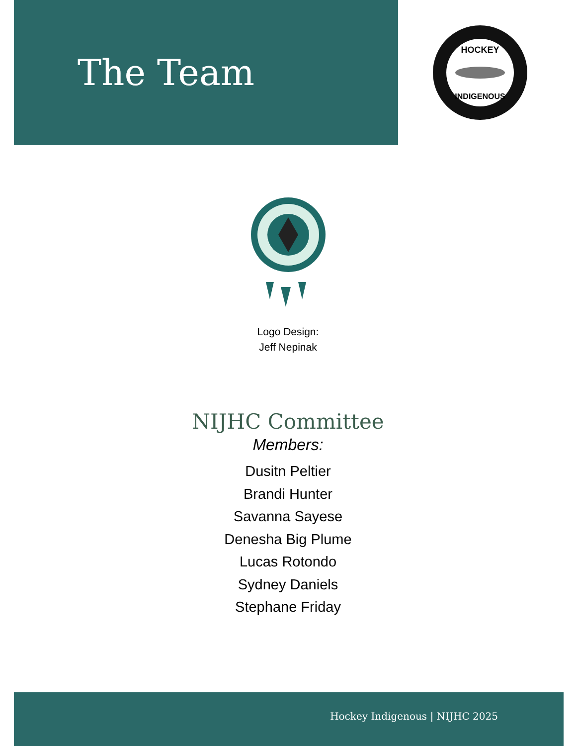The Team
HOCKEY
INDIGENOUS
Logo Design:
Jeff Nepinak
NIJHC Committee
Members:
Dusitn Peltier
Brandi Hunter
Savanna Sayese
Denesha Big Plume
Lucas Rotondo
Sydney Daniels
Stephane Friday
Hockey Indigenous | NIJHC 2025